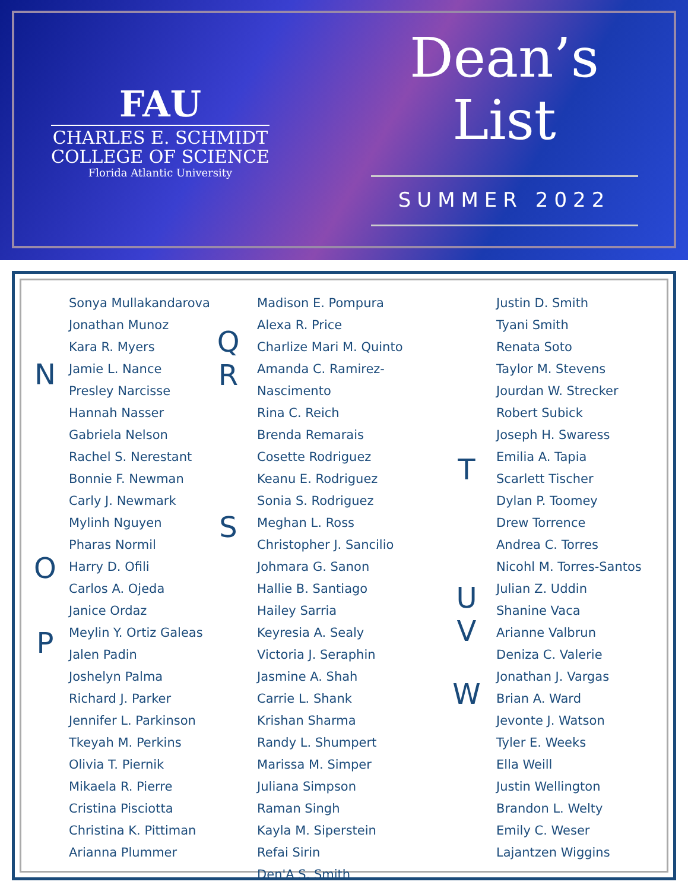FAU
CHARLES E. SCHMIDT
COLLEGE OF SCIENCE
Florida Atlantic University
Dean’s
List
SUMMER 2022
N
O
P
Sonya Mullakandarova
Jonathan Munoz
Kara R. Myers
Jamie L. Nance
Presley Narcisse
Hannah Nasser
Gabriela Nelson
Rachel S. Nerestant
Bonnie F. Newman
Carly J. Newmark
Mylinh Nguyen
Pharas Normil
Harry D. Ofili
Carlos A. Ojeda
Janice Ordaz
Meylin Y. Ortiz Galeas
Jalen Padin
Joshelyn Palma
Richard J. Parker
Jennifer L. Parkinson
Tkeyah M. Perkins
Olivia T. Piernik
Mikaela R. Pierre
Cristina Pisciotta
Christina K. Pittiman
Arianna Plummer
Q
R
S
Madison E. Pompura
Alexa R. Price
Charlize Mari M. Quinto
Amanda C. Ramirez-Nascimento
Rina C. Reich
Brenda Remarais
Cosette Rodriguez
Keanu E. Rodriguez
Sonia S. Rodriguez
Meghan L. Ross
Christopher J. Sancilio
Johmara G. Sanon
Hallie B. Santiago
Hailey Sarria
Keyresia A. Sealy
Victoria J. Seraphin
Jasmine A. Shah
Carrie L. Shank
Krishan Sharma
Randy L. Shumpert
Marissa M. Simper
Juliana Simpson
Raman Singh
Kayla M. Siperstein
Refai Sirin
Den'A S. Smith
T
U
V
W
Justin D. Smith
Tyani Smith
Renata Soto
Taylor M. Stevens
Jourdan W. Strecker
Robert Subick
Joseph H. Swaress
Emilia A. Tapia
Scarlett Tischer
Dylan P. Toomey
Drew Torrence
Andrea C. Torres
Nicohl M. Torres-Santos
Julian Z. Uddin
Shanine Vaca
Arianne Valbrun
Deniza C. Valerie
Jonathan J. Vargas
Brian A. Ward
Jevonte J. Watson
Tyler E. Weeks
Ella Weill
Justin Wellington
Brandon L. Welty
Emily C. Weser
Lajantzen Wiggins